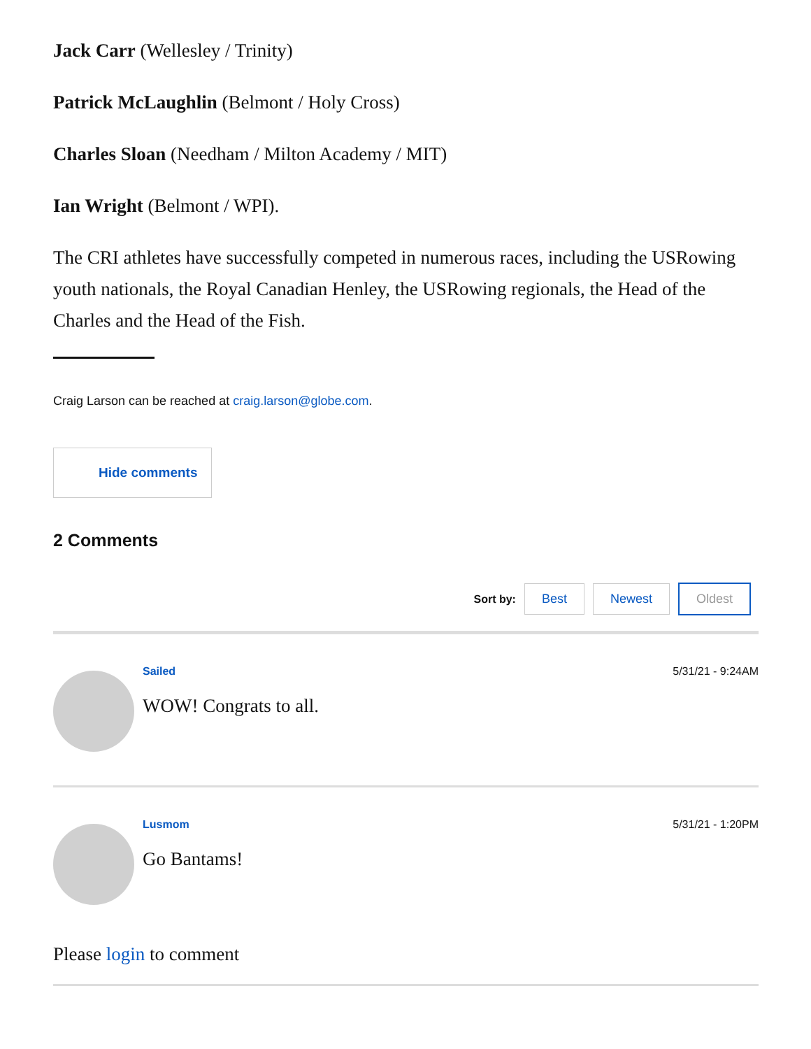Jack Carr (Wellesley / Trinity)
Patrick McLaughlin (Belmont / Holy Cross)
Charles Sloan (Needham / Milton Academy / MIT)
Ian Wright (Belmont / WPI).
The CRI athletes have successfully competed in numerous races, including the USRowing youth nationals, the Royal Canadian Henley, the USRowing regionals, the Head of the Charles and the Head of the Fish.
Craig Larson can be reached at craig.larson@globe.com.
Hide comments
2 Comments
Sort by: Best Newest Oldest
Sailed 5/31/21 - 9:24AM
WOW! Congrats to all.
Lusmom 5/31/21 - 1:20PM
Go Bantams!
Please login to comment